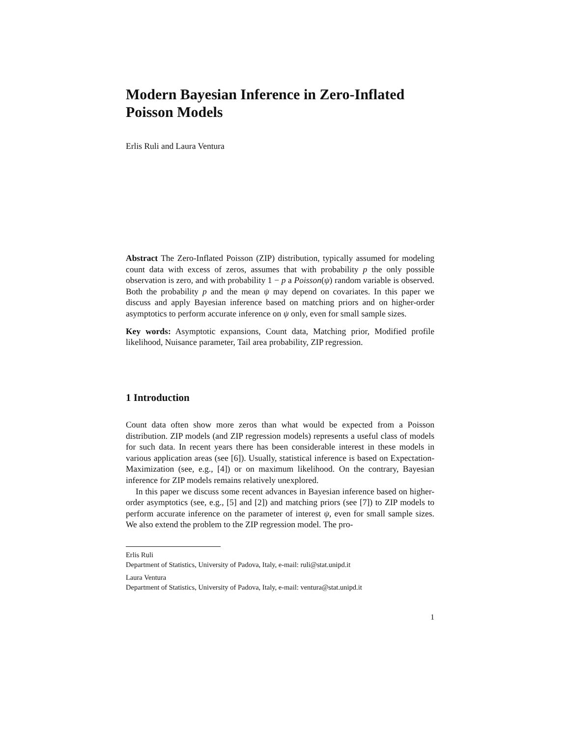Modern Bayesian Inference in Zero-Inflated Poisson Models
Erlis Ruli and Laura Ventura
Abstract The Zero-Inflated Poisson (ZIP) distribution, typically assumed for modeling count data with excess of zeros, assumes that with probability p the only possible observation is zero, and with probability 1 − p a Poisson(ψ) random variable is observed. Both the probability p and the mean ψ may depend on covariates. In this paper we discuss and apply Bayesian inference based on matching priors and on higher-order asymptotics to perform accurate inference on ψ only, even for small sample sizes.
Key words: Asymptotic expansions, Count data, Matching prior, Modified profile likelihood, Nuisance parameter, Tail area probability, ZIP regression.
1 Introduction
Count data often show more zeros than what would be expected from a Poisson distribution. ZIP models (and ZIP regression models) represents a useful class of models for such data. In recent years there has been considerable interest in these models in various application areas (see [6]). Usually, statistical inference is based on Expectation-Maximization (see, e.g., [4]) or on maximum likelihood. On the contrary, Bayesian inference for ZIP models remains relatively unexplored.
In this paper we discuss some recent advances in Bayesian inference based on higher-order asymptotics (see, e.g., [5] and [2]) and matching priors (see [7]) to ZIP models to perform accurate inference on the parameter of interest ψ, even for small sample sizes. We also extend the problem to the ZIP regression model. The pro-
Erlis Ruli
Department of Statistics, University of Padova, Italy, e-mail: ruli@stat.unipd.it
Laura Ventura
Department of Statistics, University of Padova, Italy, e-mail: ventura@stat.unipd.it
1